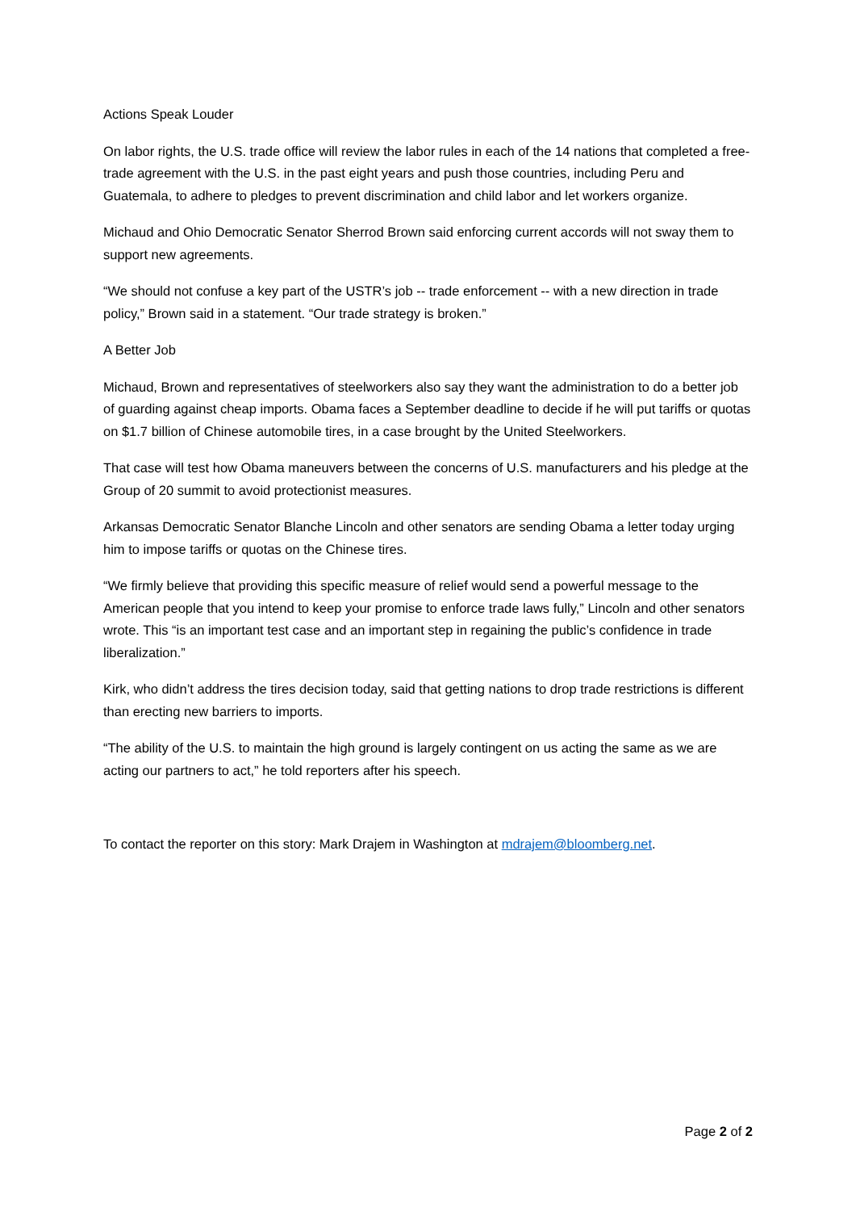Actions Speak Louder
On labor rights, the U.S. trade office will review the labor rules in each of the 14 nations that completed a free- trade agreement with the U.S. in the past eight years and push those countries, including Peru and Guatemala, to adhere to pledges to prevent discrimination and child labor and let workers organize.
Michaud and Ohio Democratic Senator Sherrod Brown said enforcing current accords will not sway them to support new agreements.
“We should not confuse a key part of the USTR’s job -- trade enforcement -- with a new direction in trade policy,” Brown said in a statement. “Our trade strategy is broken.”
A Better Job
Michaud, Brown and representatives of steelworkers also say they want the administration to do a better job of guarding against cheap imports. Obama faces a September deadline to decide if he will put tariffs or quotas on $1.7 billion of Chinese automobile tires, in a case brought by the United Steelworkers.
That case will test how Obama maneuvers between the concerns of U.S. manufacturers and his pledge at the Group of 20 summit to avoid protectionist measures.
Arkansas Democratic Senator Blanche Lincoln and other senators are sending Obama a letter today urging him to impose tariffs or quotas on the Chinese tires.
“We firmly believe that providing this specific measure of relief would send a powerful message to the American people that you intend to keep your promise to enforce trade laws fully,” Lincoln and other senators wrote. This “is an important test case and an important step in regaining the public’s confidence in trade liberalization.”
Kirk, who didn’t address the tires decision today, said that getting nations to drop trade restrictions is different than erecting new barriers to imports.
“The ability of the U.S. to maintain the high ground is largely contingent on us acting the same as we are acting our partners to act,” he told reporters after his speech.
To contact the reporter on this story: Mark Drajem in Washington at mdrajem@bloomberg.net.
Page 2 of 2